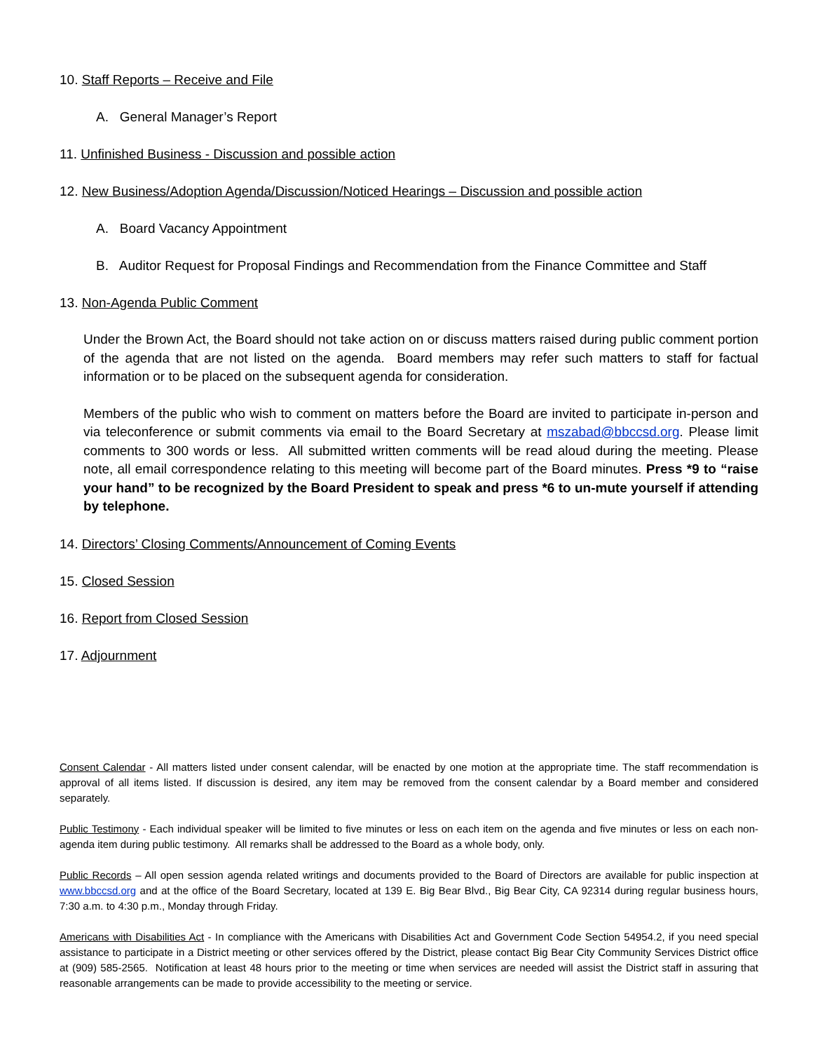10. Staff Reports – Receive and File
A. General Manager’s Report
11. Unfinished Business - Discussion and possible action
12. New Business/Adoption Agenda/Discussion/Noticed Hearings – Discussion and possible action
A. Board Vacancy Appointment
B. Auditor Request for Proposal Findings and Recommendation from the Finance Committee and Staff
13. Non-Agenda Public Comment
Under the Brown Act, the Board should not take action on or discuss matters raised during public comment portion of the agenda that are not listed on the agenda. Board members may refer such matters to staff for factual information or to be placed on the subsequent agenda for consideration.
Members of the public who wish to comment on matters before the Board are invited to participate in-person and via teleconference or submit comments via email to the Board Secretary at mszabad@bbccsd.org. Please limit comments to 300 words or less. All submitted written comments will be read aloud during the meeting. Please note, all email correspondence relating to this meeting will become part of the Board minutes. Press *9 to “raise your hand” to be recognized by the Board President to speak and press *6 to un-mute yourself if attending by telephone.
14. Directors’ Closing Comments/Announcement of Coming Events
15. Closed Session
16. Report from Closed Session
17. Adjournment
Consent Calendar - All matters listed under consent calendar, will be enacted by one motion at the appropriate time. The staff recommendation is approval of all items listed. If discussion is desired, any item may be removed from the consent calendar by a Board member and considered separately.
Public Testimony - Each individual speaker will be limited to five minutes or less on each item on the agenda and five minutes or less on each non-agenda item during public testimony. All remarks shall be addressed to the Board as a whole body, only.
Public Records – All open session agenda related writings and documents provided to the Board of Directors are available for public inspection at www.bbccsd.org and at the office of the Board Secretary, located at 139 E. Big Bear Blvd., Big Bear City, CA 92314 during regular business hours, 7:30 a.m. to 4:30 p.m., Monday through Friday.
Americans with Disabilities Act - In compliance with the Americans with Disabilities Act and Government Code Section 54954.2, if you need special assistance to participate in a District meeting or other services offered by the District, please contact Big Bear City Community Services District office at (909) 585-2565. Notification at least 48 hours prior to the meeting or time when services are needed will assist the District staff in assuring that reasonable arrangements can be made to provide accessibility to the meeting or service.